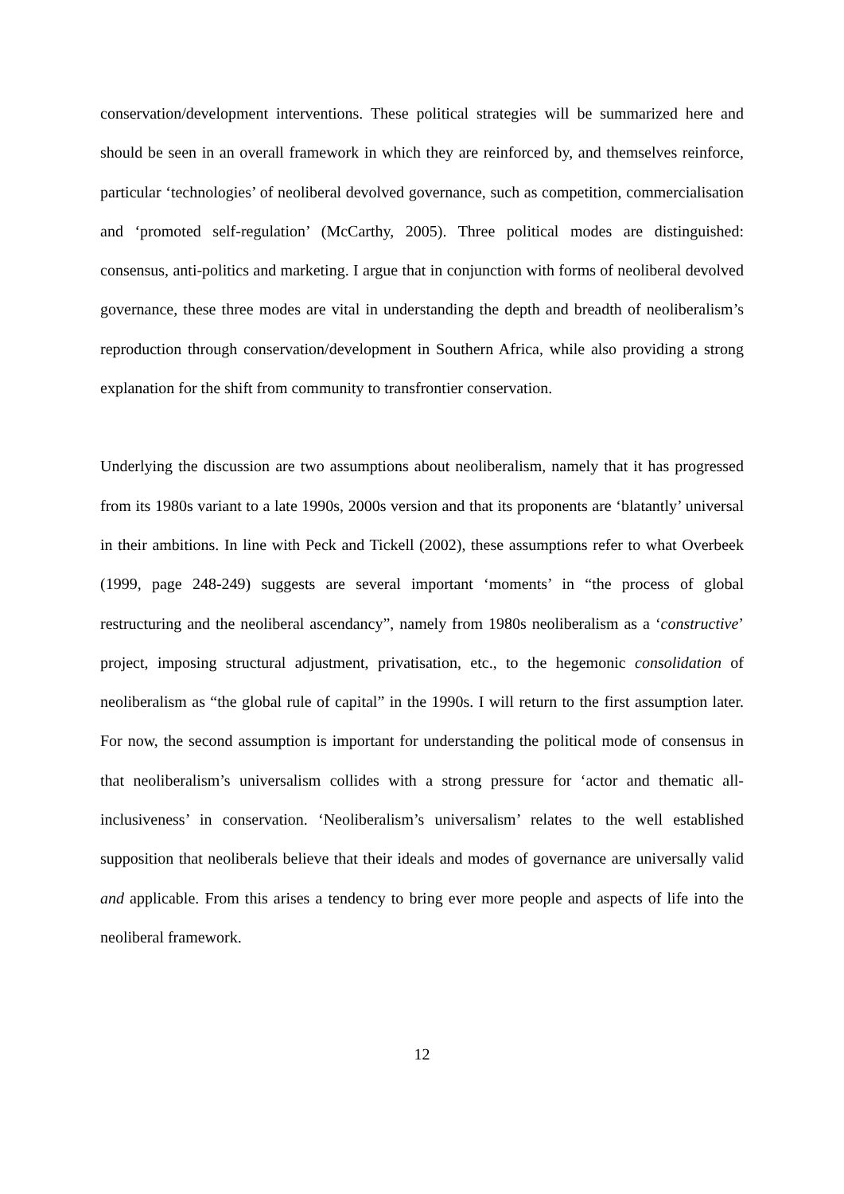conservation/development interventions. These political strategies will be summarized here and should be seen in an overall framework in which they are reinforced by, and themselves reinforce, particular ‘technologies’ of neoliberal devolved governance, such as competition, commercialisation and ‘promoted self-regulation’ (McCarthy, 2005). Three political modes are distinguished: consensus, anti-politics and marketing. I argue that in conjunction with forms of neoliberal devolved governance, these three modes are vital in understanding the depth and breadth of neoliberalism’s reproduction through conservation/development in Southern Africa, while also providing a strong explanation for the shift from community to transfrontier conservation.
Underlying the discussion are two assumptions about neoliberalism, namely that it has progressed from its 1980s variant to a late 1990s, 2000s version and that its proponents are ‘blatantly’ universal in their ambitions. In line with Peck and Tickell (2002), these assumptions refer to what Overbeek (1999, page 248-249) suggests are several important ‘moments’ in “the process of global restructuring and the neoliberal ascendancy”, namely from 1980s neoliberalism as a ‘constructive’ project, imposing structural adjustment, privatisation, etc., to the hegemonic consolidation of neoliberalism as “the global rule of capital” in the 1990s. I will return to the first assumption later. For now, the second assumption is important for understanding the political mode of consensus in that neoliberalism’s universalism collides with a strong pressure for ‘actor and thematic all-inclusiveness’ in conservation. ‘Neoliberalism’s universalism’ relates to the well established supposition that neoliberals believe that their ideals and modes of governance are universally valid and applicable. From this arises a tendency to bring ever more people and aspects of life into the neoliberal framework.
12